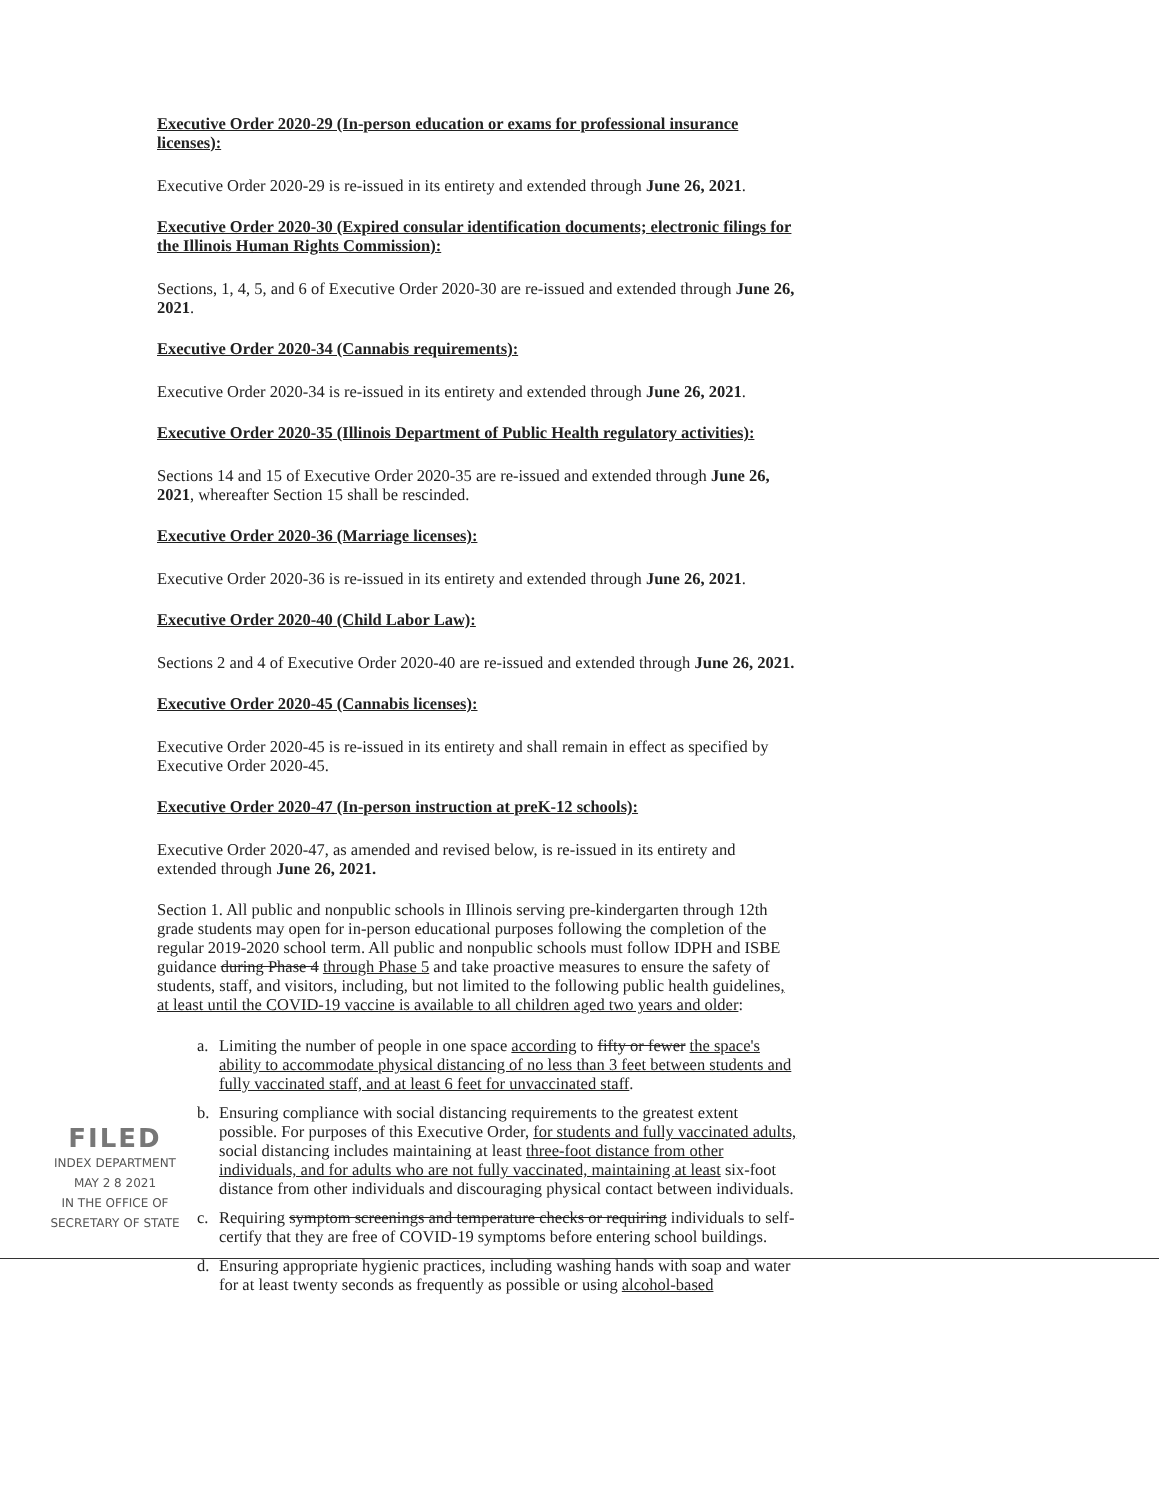FILED
INDEX DEPARTMENT
MAY 2 8 2021
IN THE OFFICE OF
SECRETARY OF STATE
Executive Order 2020-29 (In-person education or exams for professional insurance licenses):
Executive Order 2020-29 is re-issued in its entirety and extended through June 26, 2021.
Executive Order 2020-30 (Expired consular identification documents; electronic filings for the Illinois Human Rights Commission):
Sections, 1, 4, 5, and 6 of Executive Order 2020-30 are re-issued and extended through June 26, 2021.
Executive Order 2020-34 (Cannabis requirements):
Executive Order 2020-34 is re-issued in its entirety and extended through June 26, 2021.
Executive Order 2020-35 (Illinois Department of Public Health regulatory activities):
Sections 14 and 15 of Executive Order 2020-35 are re-issued and extended through June 26, 2021, whereafter Section 15 shall be rescinded.
Executive Order 2020-36 (Marriage licenses):
Executive Order 2020-36 is re-issued in its entirety and extended through June 26, 2021.
Executive Order 2020-40 (Child Labor Law):
Sections 2 and 4 of Executive Order 2020-40 are re-issued and extended through June 26, 2021.
Executive Order 2020-45 (Cannabis licenses):
Executive Order 2020-45 is re-issued in its entirety and shall remain in effect as specified by Executive Order 2020-45.
Executive Order 2020-47 (In-person instruction at preK-12 schools):
Executive Order 2020-47, as amended and revised below, is re-issued in its entirety and extended through June 26, 2021.
Section 1. All public and nonpublic schools in Illinois serving pre-kindergarten through 12th grade students may open for in-person educational purposes following the completion of the regular 2019-2020 school term. All public and nonpublic schools must follow IDPH and ISBE guidance during Phase 4 through Phase 5 and take proactive measures to ensure the safety of students, staff, and visitors, including, but not limited to the following public health guidelines, at least until the COVID-19 vaccine is available to all children aged two years and older:
a. Limiting the number of people in one space according to fifty or fewer the space's ability to accommodate physical distancing of no less than 3 feet between students and fully vaccinated staff, and at least 6 feet for unvaccinated staff.
b. Ensuring compliance with social distancing requirements to the greatest extent possible. For purposes of this Executive Order, for students and fully vaccinated adults, social distancing includes maintaining at least three-foot distance from other individuals, and for adults who are not fully vaccinated, maintaining at least six-foot distance from other individuals and discouraging physical contact between individuals.
c. Requiring symptom screenings and temperature checks or requiring individuals to self-certify that they are free of COVID-19 symptoms before entering school buildings.
d. Ensuring appropriate hygienic practices, including washing hands with soap and water for at least twenty seconds as frequently as possible or using alcohol-based